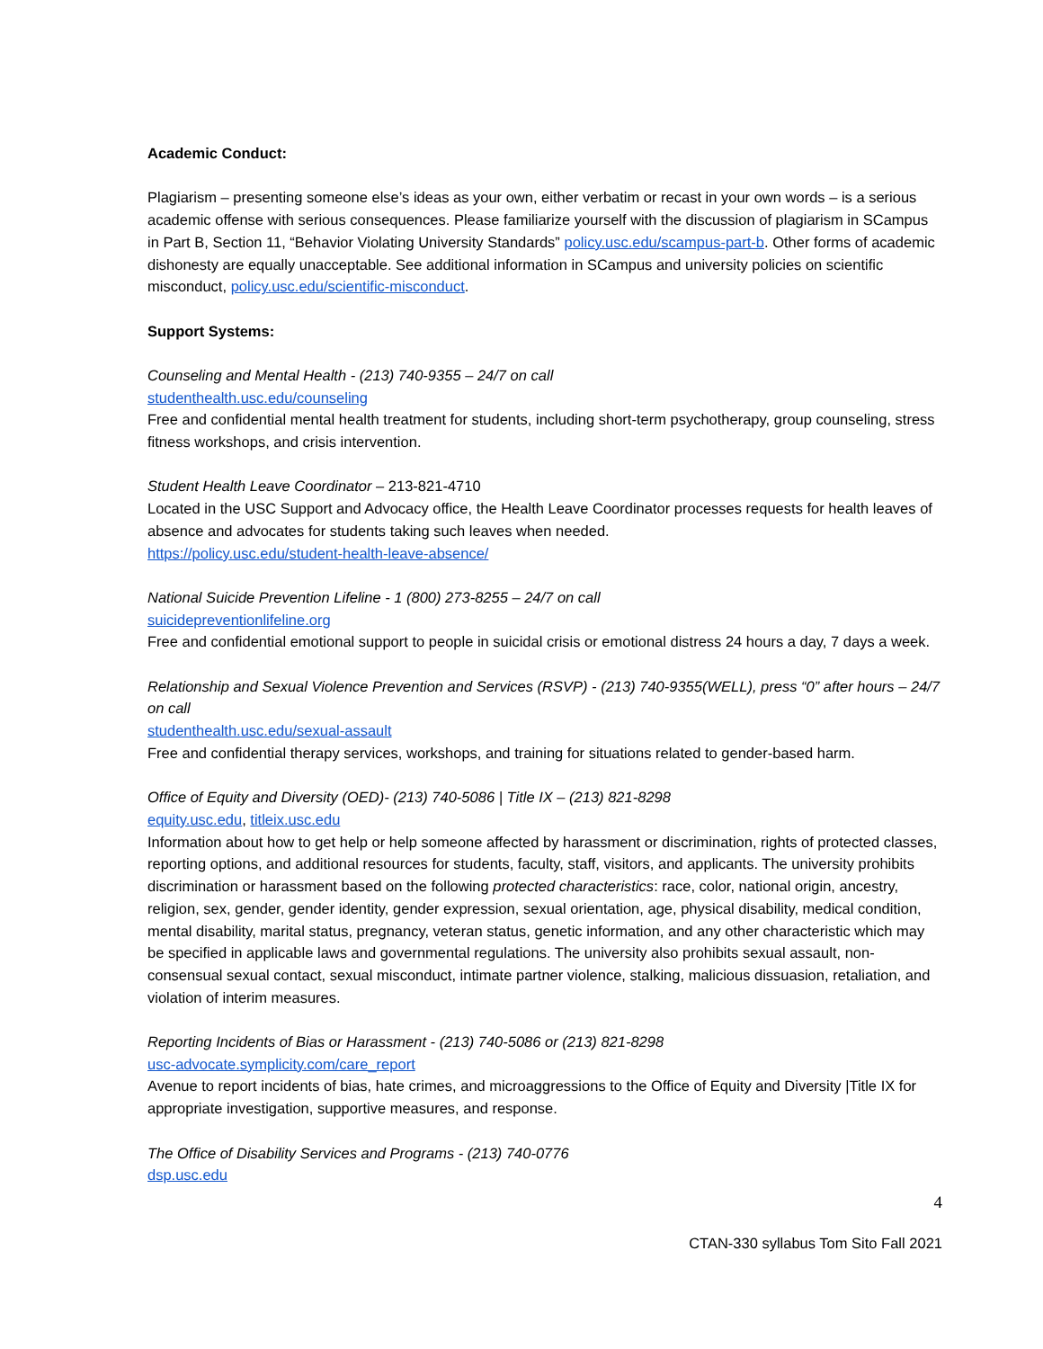Academic Conduct:
Plagiarism – presenting someone else’s ideas as your own, either verbatim or recast in your own words – is a serious academic offense with serious consequences. Please familiarize yourself with the discussion of plagiarism in SCampus in Part B, Section 11, “Behavior Violating University Standards” policy.usc.edu/scampus-part-b. Other forms of academic dishonesty are equally unacceptable. See additional information in SCampus and university policies on scientific misconduct, policy.usc.edu/scientific-misconduct.
Support Systems:
Counseling and Mental Health - (213) 740-9355 – 24/7 on call
studenthealth.usc.edu/counseling
Free and confidential mental health treatment for students, including short-term psychotherapy, group counseling, stress fitness workshops, and crisis intervention.
Student Health Leave Coordinator – 213-821-4710
Located in the USC Support and Advocacy office, the Health Leave Coordinator processes requests for health leaves of absence and advocates for students taking such leaves when needed.
https://policy.usc.edu/student-health-leave-absence/
National Suicide Prevention Lifeline - 1 (800) 273-8255 – 24/7 on call
suicidepreventionlifeline.org
Free and confidential emotional support to people in suicidal crisis or emotional distress 24 hours a day, 7 days a week.
Relationship and Sexual Violence Prevention and Services (RSVP) - (213) 740-9355(WELL), press “0” after hours – 24/7 on call
studenthealth.usc.edu/sexual-assault
Free and confidential therapy services, workshops, and training for situations related to gender-based harm.
Office of Equity and Diversity (OED)- (213) 740-5086 | Title IX – (213) 821-8298
equity.usc.edu, titleix.usc.edu
Information about how to get help or help someone affected by harassment or discrimination, rights of protected classes, reporting options, and additional resources for students, faculty, staff, visitors, and applicants. The university prohibits discrimination or harassment based on the following protected characteristics: race, color, national origin, ancestry, religion, sex, gender, gender identity, gender expression, sexual orientation, age, physical disability, medical condition, mental disability, marital status, pregnancy, veteran status, genetic information, and any other characteristic which may be specified in applicable laws and governmental regulations. The university also prohibits sexual assault, non-consensual sexual contact, sexual misconduct, intimate partner violence, stalking, malicious dissuasion, retaliation, and violation of interim measures.
Reporting Incidents of Bias or Harassment - (213) 740-5086 or (213) 821-8298
usc-advocate.symplicity.com/care_report
Avenue to report incidents of bias, hate crimes, and microaggressions to the Office of Equity and Diversity |Title IX for appropriate investigation, supportive measures, and response.
The Office of Disability Services and Programs - (213) 740-0776
dsp.usc.edu
4
CTAN-330 syllabus Tom Sito Fall 2021